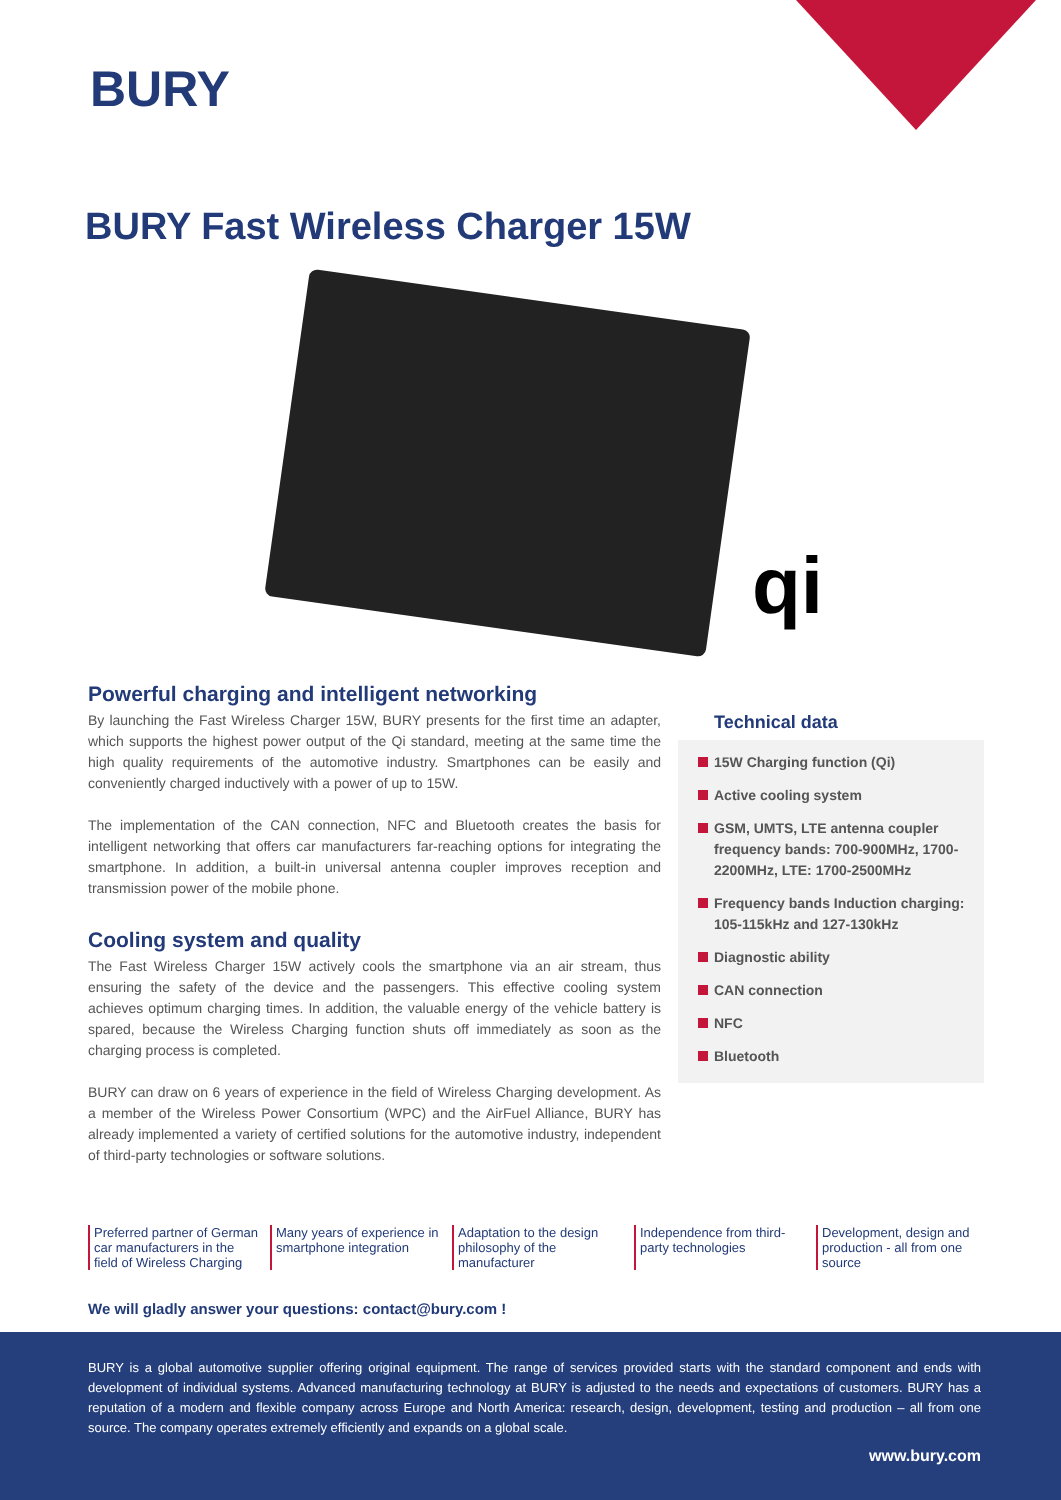BURY
BURY Fast Wireless Charger 15W
qi
Powerful charging and intelligent networking
By launching the Fast Wireless Charger 15W, BURY presents for the first time an adapter, which supports the highest power output of the Qi standard, meeting at the same time the high quality requirements of the automotive industry. Smartphones can be easily and conveniently charged inductively with a power of up to 15W.
The implementation of the CAN connection, NFC and Bluetooth creates the basis for intelligent networking that offers car manufacturers far-reaching options for integrating the smartphone. In addition, a built-in universal antenna coupler improves reception and transmission power of the mobile phone.
Cooling system and quality
The Fast Wireless Charger 15W actively cools the smartphone via an air stream, thus ensuring the safety of the device and the passengers. This effective cooling system achieves optimum charging times. In addition, the valuable energy of the vehicle battery is spared, because the Wireless Charging function shuts off immediately as soon as the charging process is completed.
BURY can draw on 6 years of experience in the field of Wireless Charging development. As a member of the Wireless Power Consortium (WPC) and the AirFuel Alliance, BURY has already implemented a variety of certified solutions for the automotive industry, independent of third-party technologies or software solutions.
Technical data
15W Charging function (Qi)
Active cooling system
GSM, UMTS, LTE antenna coupler frequency bands: 700-900MHz, 1700-2200MHz, LTE: 1700-2500MHz
Frequency bands Induction charging: 105-115kHz and 127-130kHz
Diagnostic ability
CAN connection
NFC
Bluetooth
Preferred partner of German car manufacturers in the field of Wireless Charging
Many years of experience in smartphone integration
Adaptation to the design philosophy of the manufacturer
Independence from third-party technologies
Development, design and production - all from one source
We will gladly answer your questions: contact@bury.com !
BURY is a global automotive supplier offering original equipment. The range of services provided starts with the standard component and ends with development of individual systems. Advanced manufacturing technology at BURY is adjusted to the needs and expectations of customers. BURY has a reputation of a modern and flexible company across Europe and North America: research, design, development, testing and production – all from one source. The company operates extremely efficiently and expands on a global scale.
www.bury.com